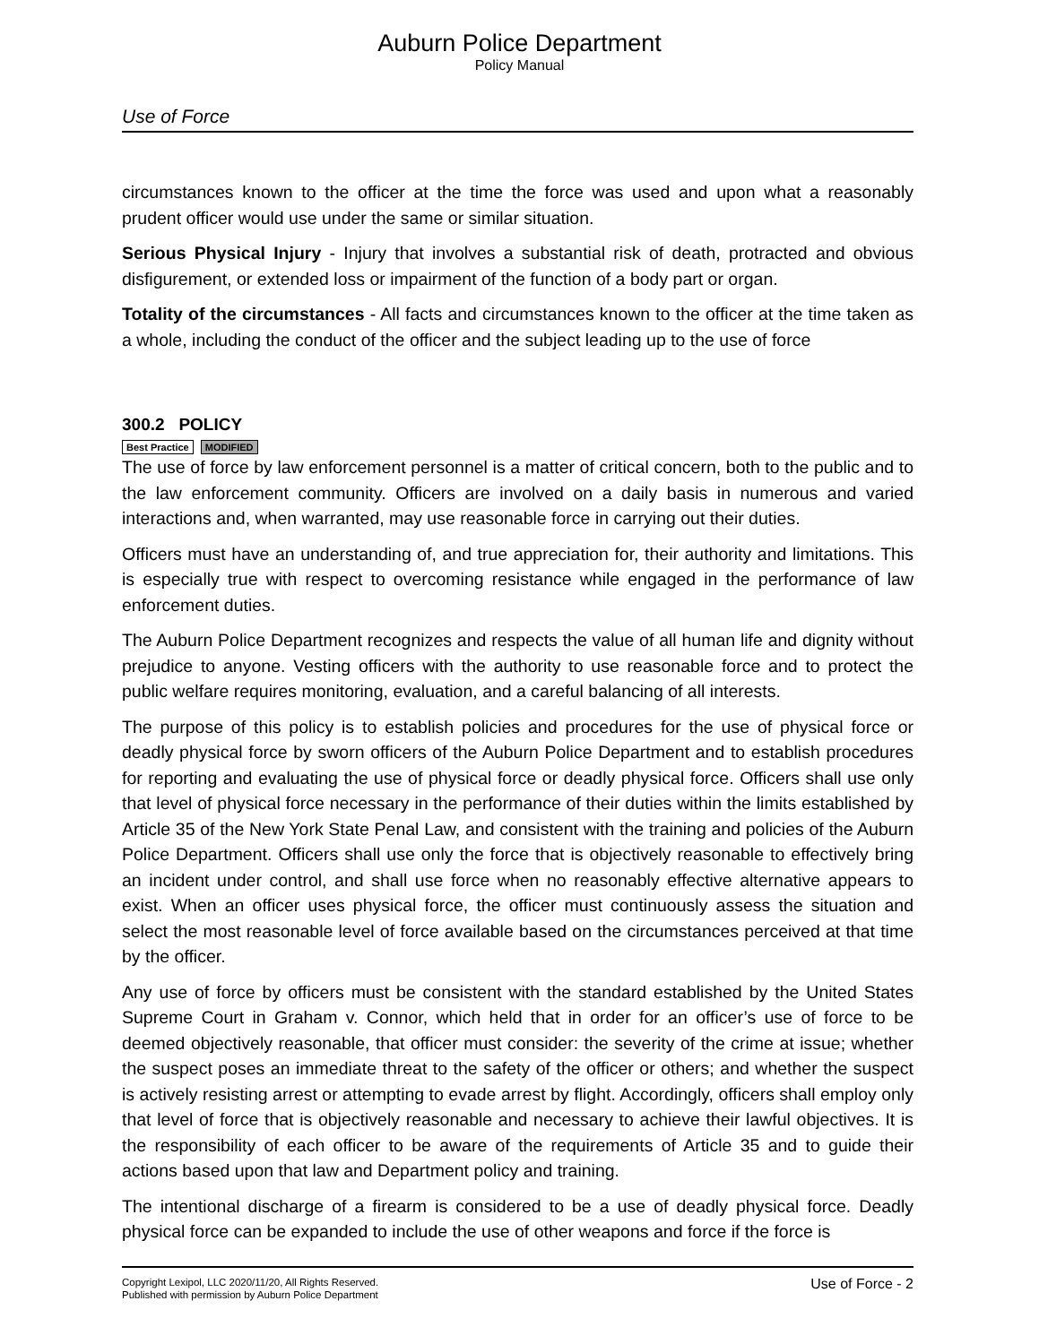Auburn Police Department
Policy Manual
Use of Force
circumstances known to the officer at the time the force was used and upon what a reasonably prudent officer would use under the same or similar situation.
Serious Physical Injury - Injury that involves a substantial risk of death, protracted and obvious disfigurement, or extended loss or impairment of the function of a body part or organ.
Totality of the circumstances - All facts and circumstances known to the officer at the time taken as a whole, including the conduct of the officer and the subject leading up to the use of force
300.2 POLICY
Best Practice MODIFIED
The use of force by law enforcement personnel is a matter of critical concern, both to the public and to the law enforcement community. Officers are involved on a daily basis in numerous and varied interactions and, when warranted, may use reasonable force in carrying out their duties.
Officers must have an understanding of, and true appreciation for, their authority and limitations. This is especially true with respect to overcoming resistance while engaged in the performance of law enforcement duties.
The Auburn Police Department recognizes and respects the value of all human life and dignity without prejudice to anyone. Vesting officers with the authority to use reasonable force and to protect the public welfare requires monitoring, evaluation, and a careful balancing of all interests.
The purpose of this policy is to establish policies and procedures for the use of physical force or deadly physical force by sworn officers of the Auburn Police Department and to establish procedures for reporting and evaluating the use of physical force or deadly physical force. Officers shall use only that level of physical force necessary in the performance of their duties within the limits established by Article 35 of the New York State Penal Law, and consistent with the training and policies of the Auburn Police Department. Officers shall use only the force that is objectively reasonable to effectively bring an incident under control, and shall use force when no reasonably effective alternative appears to exist. When an officer uses physical force, the officer must continuously assess the situation and select the most reasonable level of force available based on the circumstances perceived at that time by the officer.
Any use of force by officers must be consistent with the standard established by the United States Supreme Court in Graham v. Connor, which held that in order for an officer’s use of force to be deemed objectively reasonable, that officer must consider: the severity of the crime at issue; whether the suspect poses an immediate threat to the safety of the officer or others; and whether the suspect is actively resisting arrest or attempting to evade arrest by flight. Accordingly, officers shall employ only that level of force that is objectively reasonable and necessary to achieve their lawful objectives. It is the responsibility of each officer to be aware of the requirements of Article 35 and to guide their actions based upon that law and Department policy and training.
The intentional discharge of a firearm is considered to be a use of deadly physical force. Deadly physical force can be expanded to include the use of other weapons and force if the force is
Copyright Lexipol, LLC 2020/11/20, All Rights Reserved.
Published with permission by Auburn Police Department
Use of Force - 2